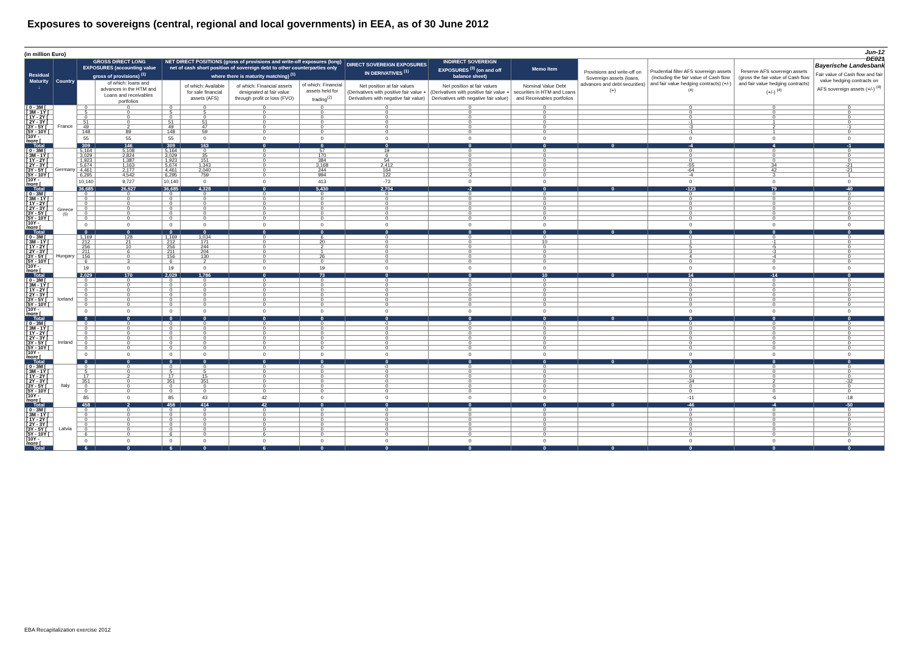Exposures to sovereigns (central, regional and local governments) in EEA, as of 30 June 2012
Jun-12
DE021
Bayerische Landesbank
(in million Euro)
| Residual Maturity ↓ | Country | GROSS DIRECT LONG EXPOSURES (accounting value gross of provisions) <sup>(1)</sup> | | NET DIRECT POSITIONS (gross of provisions and write-off exposures (long) net of cash short position of sovereign debt to other counterparties only where there is maturity matching) <sup>(1)</sup> | | | | DIRECT SOVEREIGN EXPOSURES IN DERIVATIVES <sup>(1)</sup> | INDIRECT SOVEREIGN EXPOSURES <sup>(3)</sup> (on and off balance sheet) | Memo Item | Provisions and write-off on Sovereign assets (loans, advances and debt securities) (+) | Prudential filter AFS sovereign assets (including the fair value of Cash flow and fair value hedging contracts) (+/-) <sup>(4)</sup> | Reserve AFS sovereign assets (gross the fair value of Cash flow and fair value hedging contracts) (+/-) <sup>(4)</sup> | Fair value of Cash flow and fair value hedging contracts on AFS sovereign assets (+/-) <sup>(4)</sup> |
| --- | --- | --- | --- | --- | --- | --- | --- | --- | --- | --- | --- | --- | --- | --- |
| | | | of which: loans and advances in the HTM and Loans and receivables portfolios | | of which: Available for sale financial assets (AFS) | of which: Financial assets designated at fair value through profit or loss (FVO) | of which: Financial assets held for trading<sup>(2)</sup> | Net position at fair values (Derivatives with positive fair value + Derivatives with negative fair value) | Net position at fair values (Derivatives with positive fair value + Derivatives with negative fair value) | Nominal Value Debt securities in HTM and Loans and Receivables portfolios | | | | |
| [ 0 - 3M [ | France | 0 | 0 | 0 | 0 | 0 | 0 | 0 | 0 | 0 | | 0 | 0 | 0 |
| [ 3M - 1Y [ | | 5 | 0 | 5 | 5 | 0 | 0 | 0 | 0 | 0 | | 0 | 0 | 0 |
| [ 1Y - 2Y [ | | 0 | 0 | 0 | 0 | 0 | 0 | 0 | 0 | 0 | | 0 | 0 | 0 |
| [ 2Y - 3Y [ | | 51 | 0 | 51 | 51 | 0 | 0 | 0 | 0 | 0 | | -1 | 1 | 0 |
| [3Y - 5Y [ | | 49 | 2 | 49 | 47 | 0 | 0 | 0 | 0 | 0 | | -3 | 2 | -1 |
| [5Y - 10Y [ | | 148 | 89 | 148 | 59 | 0 | 0 | 0 | 0 | 0 | | -1 | 1 | 0 |
| [10Y - more [ | | 55 | 55 | 55 | 0 | 0 | 0 | 0 | 0 | 0 | | 0 | 0 | 0 |
| Total | | 309 | 146 | 309 | 163 | 0 | 0 | 0 | 0 | 0 | 0 | -4 | 4 | -1 |
| [ 0 - 3M [ | Germany | 5,164 | 5,108 | 5,164 | 0 | 0 | 57 | 19 | 0 | 0 | | 0 | 0 | 0 |
| [ 3M - 1Y [ | | 3,029 | 2,824 | 3,029 | 35 | 0 | 170 | 6 | 0 | 0 | | 0 | 0 | 0 |
| [ 1Y - 2Y [ | | 1,923 | 1,387 | 1,923 | 151 | 0 | 384 | 54 | 0 | 0 | | 0 | 0 | 0 |
| [ 2Y - 3Y [ | | 5,674 | 1,163 | 5,674 | 1,343 | 0 | 3,168 | 2,412 | 0 | 0 | | -55 | 34 | -21 |
| [3Y - 5Y [ | | 4,461 | 2,177 | 4,461 | 2,040 | 0 | 244 | 164 | 0 | 0 | | -64 | 42 | -21 |
| [5Y - 10Y [ | | 6,295 | 4,542 | 6,295 | 759 | 0 | 994 | 122 | -2 | 0 | | -4 | 3 | 1 |
| [10Y - more [ | | 10,140 | 9,727 | 10,140 | 0 | 0 | 413 | -73 | 0 | 0 | | 0 | 0 | 0 |
| Total | | 36,685 | 26,927 | 36,685 | 4,328 | 0 | 5,430 | 2,704 | -2 | 0 | 0 | -123 | 79 | -40 |
| [ 0 - 3M [ | Greece <sup>(5)</sup> | 0 | 0 | 0 | 0 | 0 | 0 | 0 | 0 | 0 | | 0 | 0 | 0 |
| [ 3M - 1Y [ | | 0 | 0 | 0 | 0 | 0 | 0 | 0 | 0 | 0 | | 0 | 0 | 0 |
| [ 1Y - 2Y [ | | 0 | 0 | 0 | 0 | 0 | 0 | 0 | 0 | 0 | | 0 | 0 | 0 |
| [ 2Y - 3Y [ | | 0 | 0 | 0 | 0 | 0 | 0 | 0 | 0 | 0 | | 0 | 0 | 0 |
| [3Y - 5Y [ | | 0 | 0 | 0 | 0 | 0 | 0 | 0 | 0 | 0 | | 0 | 0 | 0 |
| [5Y - 10Y [ | | 0 | 0 | 0 | 0 | 0 | 0 | 0 | 0 | 0 | | 0 | 0 | 0 |
| [10Y - more [ | | 0 | 0 | 0 | 0 | 0 | 0 | 0 | 0 | 0 | | 0 | 0 | 0 |
| Total | | 0 | 0 | 0 | 0 | 0 | 0 | 0 | 0 | 0 | 0 | 0 | 0 | 0 |
| [ 0 - 3M [ | Hungary | 1,169 | 128 | 1,169 | 1,034 | 0 | 6 | 0 | 0 | 0 | | 0 | 0 | 0 |
| [ 3M - 1Y [ | | 212 | 21 | 212 | 171 | 0 | 20 | 0 | 0 | 10 | | 1 | -1 | 0 |
| [ 1Y - 2Y [ | | 256 | 10 | 256 | 244 | 0 | 2 | 0 | 0 | 0 | | 5 | -5 | 0 |
| [ 2Y - 3Y [ | | 211 | 6 | 211 | 204 | 0 | 1 | 0 | 0 | 0 | | 3 | -3 | 0 |
| [3Y - 5Y [ | | 156 | 0 | 156 | 130 | 0 | 26 | 0 | 0 | 0 | | 4 | -4 | 0 |
| [5Y - 10Y [ | | 6 | 3 | 6 | 2 | 0 | 0 | 0 | 0 | 0 | | 0 | 0 | 0 |
| [10Y - more [ | | 19 | 0 | 19 | 0 | 0 | 19 | 0 | 0 | 0 | | 0 | 0 | 0 |
| Total | | 2,029 | 170 | 2,029 | 1,786 | 0 | 73 | 0 | 0 | 10 | 0 | 14 | -14 | 0 |
| [ 0 - 3M [ | Iceland | 0 | 0 | 0 | 0 | 0 | 0 | 0 | 0 | 0 | | 0 | 0 | 0 |
| [ 3M - 1Y [ | | 0 | 0 | 0 | 0 | 0 | 0 | 0 | 0 | 0 | | 0 | 0 | 0 |
| [ 1Y - 2Y [ | | 0 | 0 | 0 | 0 | 0 | 0 | 0 | 0 | 0 | | 0 | 0 | 0 |
| [ 2Y - 3Y [ | | 0 | 0 | 0 | 0 | 0 | 0 | 0 | 0 | 0 | | 0 | 0 | 0 |
| [3Y - 5Y [ | | 0 | 0 | 0 | 0 | 0 | 0 | 0 | 0 | 0 | | 0 | 0 | 0 |
| [5Y - 10Y [ | | 0 | 0 | 0 | 0 | 0 | 0 | 0 | 0 | 0 | | 0 | 0 | 0 |
| [10Y - more [ | | 0 | 0 | 0 | 0 | 0 | 0 | 0 | 0 | 0 | | 0 | 0 | 0 |
| Total | | 0 | 0 | 0 | 0 | 0 | 0 | 0 | 0 | 0 | 0 | 0 | 0 | 0 |
| [ 0 - 3M [ | Ireland | 0 | 0 | 0 | 0 | 0 | 0 | 0 | 0 | 0 | | 0 | 0 | 0 |
| [ 3M - 1Y [ | | 0 | 0 | 0 | 0 | 0 | 0 | 0 | 0 | 0 | | 0 | 0 | 0 |
| [ 1Y - 2Y [ | | 0 | 0 | 0 | 0 | 0 | 0 | 0 | 0 | 0 | | 0 | 0 | 0 |
| [ 2Y - 3Y [ | | 0 | 0 | 0 | 0 | 0 | 0 | 0 | 0 | 0 | | 0 | 0 | 0 |
| [3Y - 5Y [ | | 0 | 0 | 0 | 0 | 0 | 0 | 0 | 0 | 0 | | 0 | 0 | 0 |
| [5Y - 10Y [ | | 0 | 0 | 0 | 0 | 0 | 0 | 0 | 0 | 0 | | 0 | 0 | 0 |
| [10Y - more [ | | 0 | 0 | 0 | 0 | 0 | 0 | 0 | 0 | 0 | | 0 | 0 | 0 |
| Total | | 0 | 0 | 0 | 0 | 0 | 0 | 0 | 0 | 0 | 0 | 0 | 0 | 0 |
| [ 0 - 3M [ | Italy | 0 | 0 | 0 | 0 | 0 | 0 | 0 | 0 | 0 | | 0 | 0 | 0 |
| [ 3M - 1Y [ | | 5 | 0 | 5 | 5 | 0 | 0 | 0 | 0 | 0 | | 0 | 0 | 0 |
| [ 1Y - 2Y [ | | 17 | 2 | 17 | 15 | 0 | 0 | 0 | 0 | 0 | | 0 | 0 | 0 |
| [ 2Y - 3Y [ | | 351 | 0 | 351 | 351 | 0 | 0 | 0 | 0 | 0 | | -34 | 2 | -32 |
| [3Y - 5Y [ | | 0 | 0 | 0 | 0 | 0 | 0 | 0 | 0 | 0 | | 0 | 0 | 0 |
| [5Y - 10Y [ | | 0 | 0 | 0 | 0 | 0 | 0 | 0 | 0 | 0 | | 0 | 0 | 0 |
| [10Y - more [ | | 85 | 0 | 85 | 43 | 42 | 0 | 0 | 0 | 0 | | -11 | -6 | -18 |
| Total | | 458 | 2 | 458 | 414 | 42 | 0 | 0 | 0 | 0 | 0 | -46 | -4 | -50 |
| [ 0 - 3M [ | Latvia | 0 | 0 | 0 | 0 | 0 | 0 | 0 | 0 | 0 | | 0 | 0 | 0 |
| [ 3M - 1Y [ | | 0 | 0 | 0 | 0 | 0 | 0 | 0 | 0 | 0 | | 0 | 0 | 0 |
| [ 1Y - 2Y [ | | 0 | 0 | 0 | 0 | 0 | 0 | 0 | 0 | 0 | | 0 | 0 | 0 |
| [ 2Y - 3Y [ | | 0 | 0 | 0 | 0 | 0 | 0 | 0 | 0 | 0 | | 0 | 0 | 0 |
| [3Y - 5Y [ | | 0 | 0 | 0 | 0 | 0 | 0 | 0 | 0 | 0 | | 0 | 0 | 0 |
| [5Y - 10Y [ | | 6 | 0 | 6 | 0 | 6 | 0 | 0 | 0 | 0 | | 0 | 0 | 0 |
| [10Y - more [ | | 0 | 0 | 0 | 0 | 0 | 0 | 0 | 0 | 0 | | 0 | 0 | 0 |
| Total | | 6 | 0 | 6 | 0 | 6 | 0 | 0 | 0 | 0 | 0 | 0 | 0 | 0 |
EBA Recapitalization exercise 2012